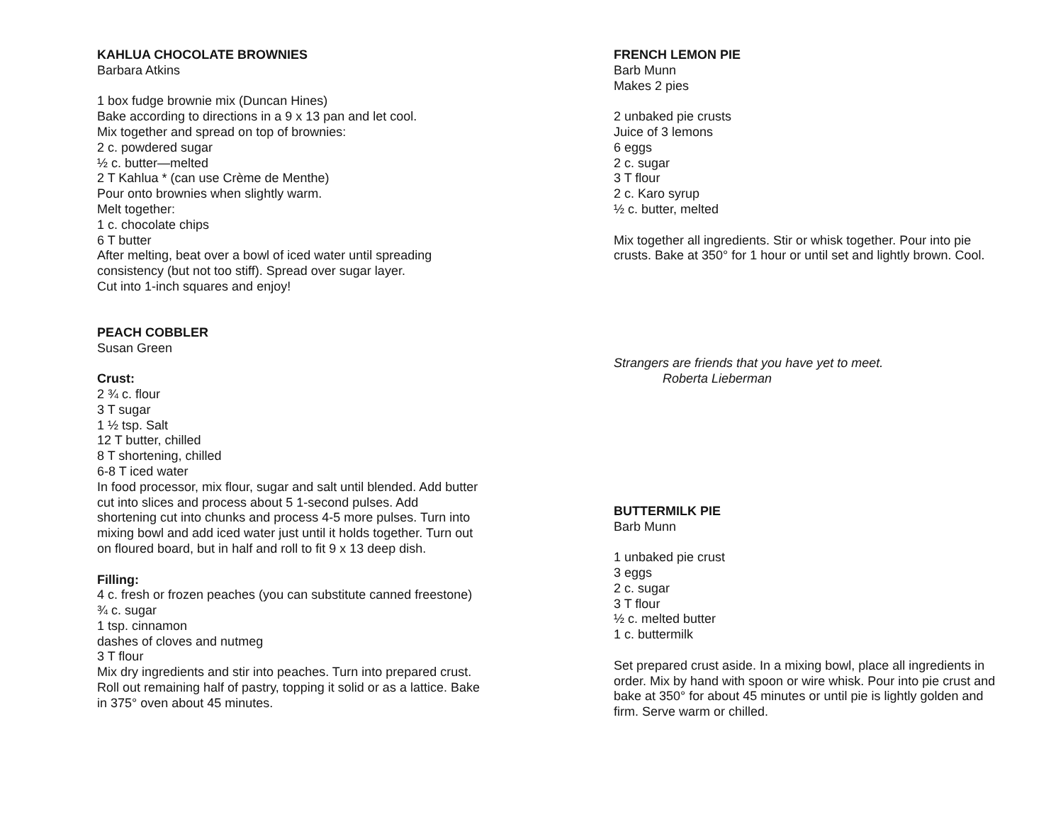KAHLUA CHOCOLATE BROWNIES
Barbara Atkins
1 box fudge brownie mix (Duncan Hines)
Bake according to directions in a 9 x 13 pan and let cool.
Mix together and spread on top of brownies:
2 c. powdered sugar
½ c. butter—melted
2 T Kahlua * (can use Crème de Menthe)
Pour onto brownies when slightly warm.
Melt together:
1 c. chocolate chips
6 T butter
After melting, beat over a bowl of iced water until spreading consistency (but not too stiff). Spread over sugar layer.
Cut into 1-inch squares and enjoy!
PEACH COBBLER
Susan Green
Crust:
2 ¾ c. flour
3 T sugar
1 ½ tsp. Salt
12 T butter, chilled
8 T shortening, chilled
6-8 T iced water
In food processor, mix flour, sugar and salt until blended. Add butter cut into slices and process about 5 1-second pulses. Add shortening cut into chunks and process 4-5 more pulses. Turn into mixing bowl and add iced water just until it holds together. Turn out on floured board, but in half and roll to fit 9 x 13 deep dish.
Filling:
4 c. fresh or frozen peaches (you can substitute canned freestone)
¾ c. sugar
1 tsp. cinnamon
dashes of cloves and nutmeg
3 T flour
Mix dry ingredients and stir into peaches. Turn into prepared crust. Roll out remaining half of pastry, topping it solid or as a lattice. Bake in 375° oven about 45 minutes.
FRENCH LEMON PIE
Barb Munn
Makes 2 pies
2 unbaked pie crusts
Juice of 3 lemons
6 eggs
2 c. sugar
3 T flour
2 c. Karo syrup
½ c. butter, melted
Mix together all ingredients. Stir or whisk together. Pour into pie crusts. Bake at 350° for 1 hour or until set and lightly brown. Cool.
Strangers are friends that you have yet to meet.
Roberta Lieberman
BUTTERMILK PIE
Barb Munn
1 unbaked pie crust
3 eggs
2 c. sugar
3 T flour
½ c. melted butter
1 c. buttermilk
Set prepared crust aside. In a mixing bowl, place all ingredients in order. Mix by hand with spoon or wire whisk. Pour into pie crust and bake at 350° for about 45 minutes or until pie is lightly golden and firm. Serve warm or chilled.